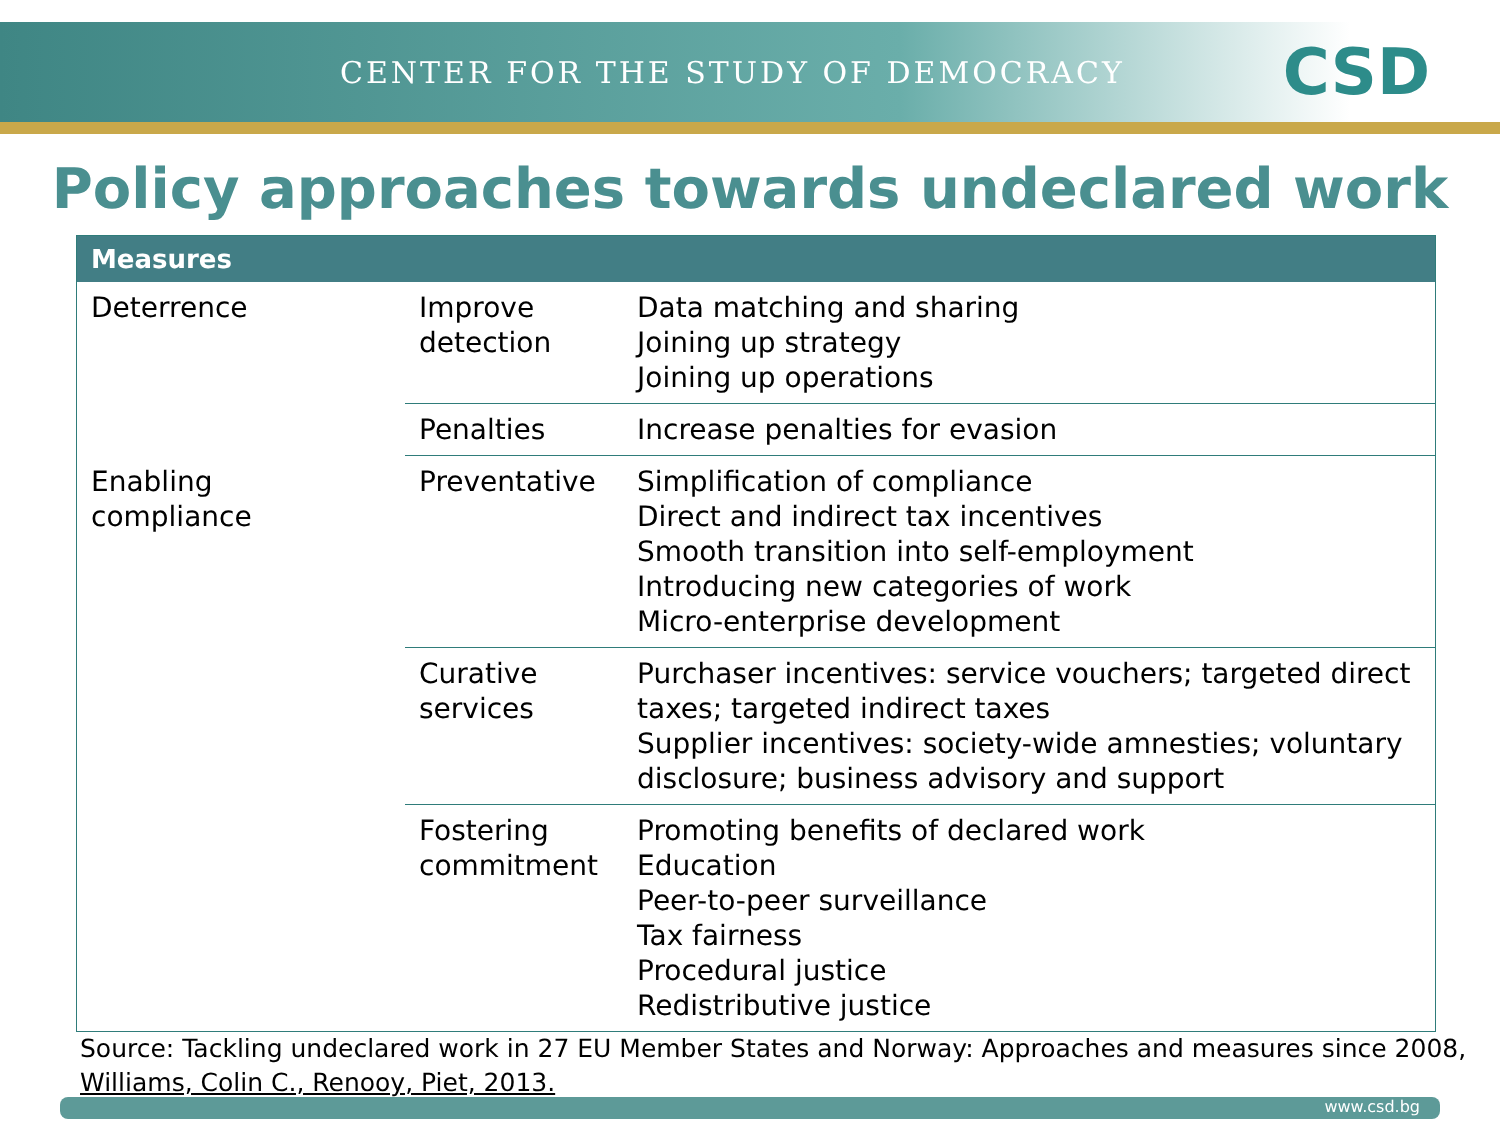CENTER FOR THE STUDY OF DEMOCRACY
CSD
Policy approaches towards undeclared work
| Measures | | |
| --- | --- | --- |
| Deterrence | Improve detection | Data matching and sharing Joining up strategy Joining up operations |
| | Penalties | Increase penalties for evasion |
| Enabling compliance | Preventative | Simplification of compliance Direct and indirect tax incentives Smooth transition into self-employment Introducing new categories of work Micro-enterprise development |
| | Curative services | Purchaser incentives: service vouchers; targeted direct taxes; targeted indirect taxes Supplier incentives: society-wide amnesties; voluntary disclosure; business advisory and support |
| | Fostering commitment | Promoting benefits of declared work Education Peer-to-peer surveillance Tax fairness Procedural justice Redistributive justice |
Source: Tackling undeclared work in 27 EU Member States and Norway: Approaches and measures since 2008, Williams, Colin C., Renooy, Piet, 2013.
www.csd.bg